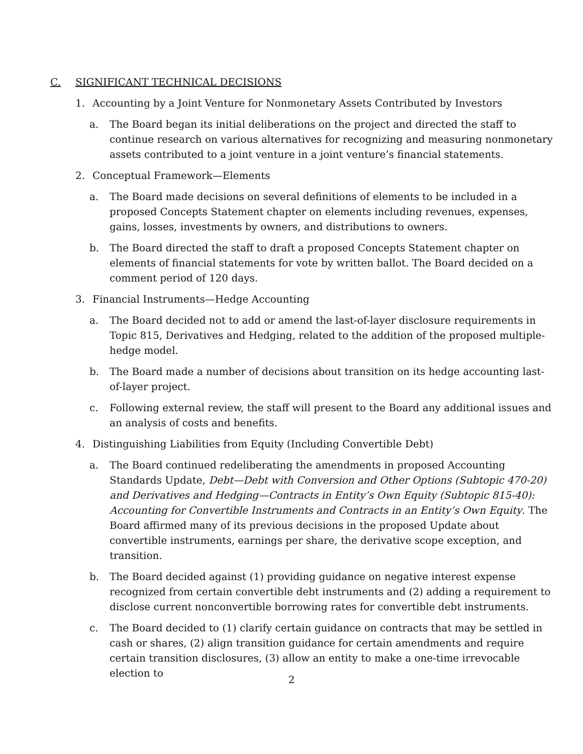C. SIGNIFICANT TECHNICAL DECISIONS
1. Accounting by a Joint Venture for Nonmonetary Assets Contributed by Investors
a. The Board began its initial deliberations on the project and directed the staff to continue research on various alternatives for recognizing and measuring nonmonetary assets contributed to a joint venture in a joint venture’s financial statements.
2. Conceptual Framework—Elements
a. The Board made decisions on several definitions of elements to be included in a proposed Concepts Statement chapter on elements including revenues, expenses, gains, losses, investments by owners, and distributions to owners.
b. The Board directed the staff to draft a proposed Concepts Statement chapter on elements of financial statements for vote by written ballot. The Board decided on a comment period of 120 days.
3. Financial Instruments—Hedge Accounting
a. The Board decided not to add or amend the last-of-layer disclosure requirements in Topic 815, Derivatives and Hedging, related to the addition of the proposed multiple-hedge model.
b. The Board made a number of decisions about transition on its hedge accounting last-of-layer project.
c. Following external review, the staff will present to the Board any additional issues and an analysis of costs and benefits.
4. Distinguishing Liabilities from Equity (Including Convertible Debt)
a. The Board continued redeliberating the amendments in proposed Accounting Standards Update, Debt—Debt with Conversion and Other Options (Subtopic 470-20) and Derivatives and Hedging—Contracts in Entity’s Own Equity (Subtopic 815-40): Accounting for Convertible Instruments and Contracts in an Entity’s Own Equity. The Board affirmed many of its previous decisions in the proposed Update about convertible instruments, earnings per share, the derivative scope exception, and transition.
b. The Board decided against (1) providing guidance on negative interest expense recognized from certain convertible debt instruments and (2) adding a requirement to disclose current nonconvertible borrowing rates for convertible debt instruments.
c. The Board decided to (1) clarify certain guidance on contracts that may be settled in cash or shares, (2) align transition guidance for certain amendments and require certain transition disclosures, (3) allow an entity to make a one-time irrevocable election to
2